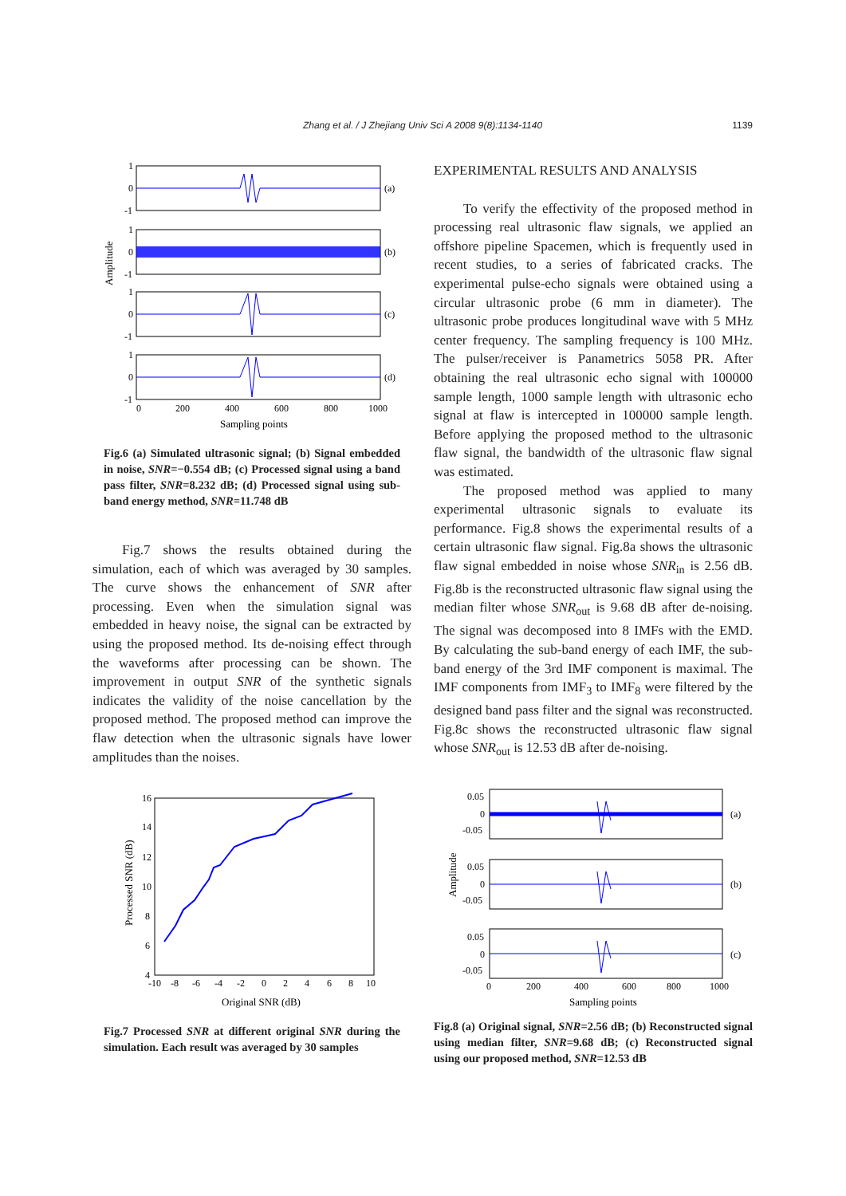Zhang et al. / J Zhejiang Univ Sci A 2008 9(8):1134-1140
1139
Amplitude
1
0
-1
1
0
-1
1
0
-1
1
0
-1
(a)
(b)
(c)
(d)
0
200
400
600
800
1000
Sampling points
Fig.6 (a) Simulated ultrasonic signal; (b) Signal embedded in noise, SNR=−0.554 dB; (c) Processed signal using a band pass filter, SNR=8.232 dB; (d) Processed signal using sub-band energy method, SNR=11.748 dB
Fig.7 shows the results obtained during the simulation, each of which was averaged by 30 samples. The curve shows the enhancement of SNR after processing. Even when the simulation signal was embedded in heavy noise, the signal can be extracted by using the proposed method. Its de-noising effect through the waveforms after processing can be shown. The improvement in output SNR of the synthetic signals indicates the validity of the noise cancellation by the proposed method. The proposed method can improve the flaw detection when the ultrasonic signals have lower amplitudes than the noises.
Processed SNR (dB)
16
14
12
10
8
6
4
-10
-8
-6
-4
-2
0
2
4
6
8
10
Original SNR (dB)
Fig.7 Processed SNR at different original SNR during the simulation. Each result was averaged by 30 samples
EXPERIMENTAL RESULTS AND ANALYSIS
To verify the effectivity of the proposed method in processing real ultrasonic flaw signals, we applied an offshore pipeline Spacemen, which is frequently used in recent studies, to a series of fabricated cracks. The experimental pulse-echo signals were obtained using a circular ultrasonic probe (6 mm in diameter). The ultrasonic probe produces longitudinal wave with 5 MHz center frequency. The sampling frequency is 100 MHz. The pulser/receiver is Panametrics 5058 PR. After obtaining the real ultrasonic echo signal with 100000 sample length, 1000 sample length with ultrasonic echo signal at flaw is intercepted in 100000 sample length. Before applying the proposed method to the ultrasonic flaw signal, the bandwidth of the ultrasonic flaw signal was estimated.
The proposed method was applied to many experimental ultrasonic signals to evaluate its performance. Fig.8 shows the experimental results of a certain ultrasonic flaw signal. Fig.8a shows the ultrasonic flaw signal embedded in noise whose SNR<sub>in</sub> is 2.56 dB. Fig.8b is the reconstructed ultrasonic flaw signal using the median filter whose SNR<sub>out</sub> is 9.68 dB after de-noising. The signal was decomposed into 8 IMFs with the EMD. By calculating the sub-band energy of each IMF, the sub-band energy of the 3rd IMF component is maximal. The IMF components from IMF<sub>3</sub> to IMF<sub>8</sub> were filtered by the designed band pass filter and the signal was reconstructed. Fig.8c shows the reconstructed ultrasonic flaw signal whose SNR<sub>out</sub> is 12.53 dB after de-noising.
Amplitude
0.05
0
-0.05
0.05
0
-0.05
0.05
0
-0.05
(a)
(b)
(c)
0
200
400
600
800
1000
Sampling points
Fig.8 (a) Original signal, SNR=2.56 dB; (b) Reconstructed signal using median filter, SNR=9.68 dB; (c) Reconstructed signal using our proposed method, SNR=12.53 dB